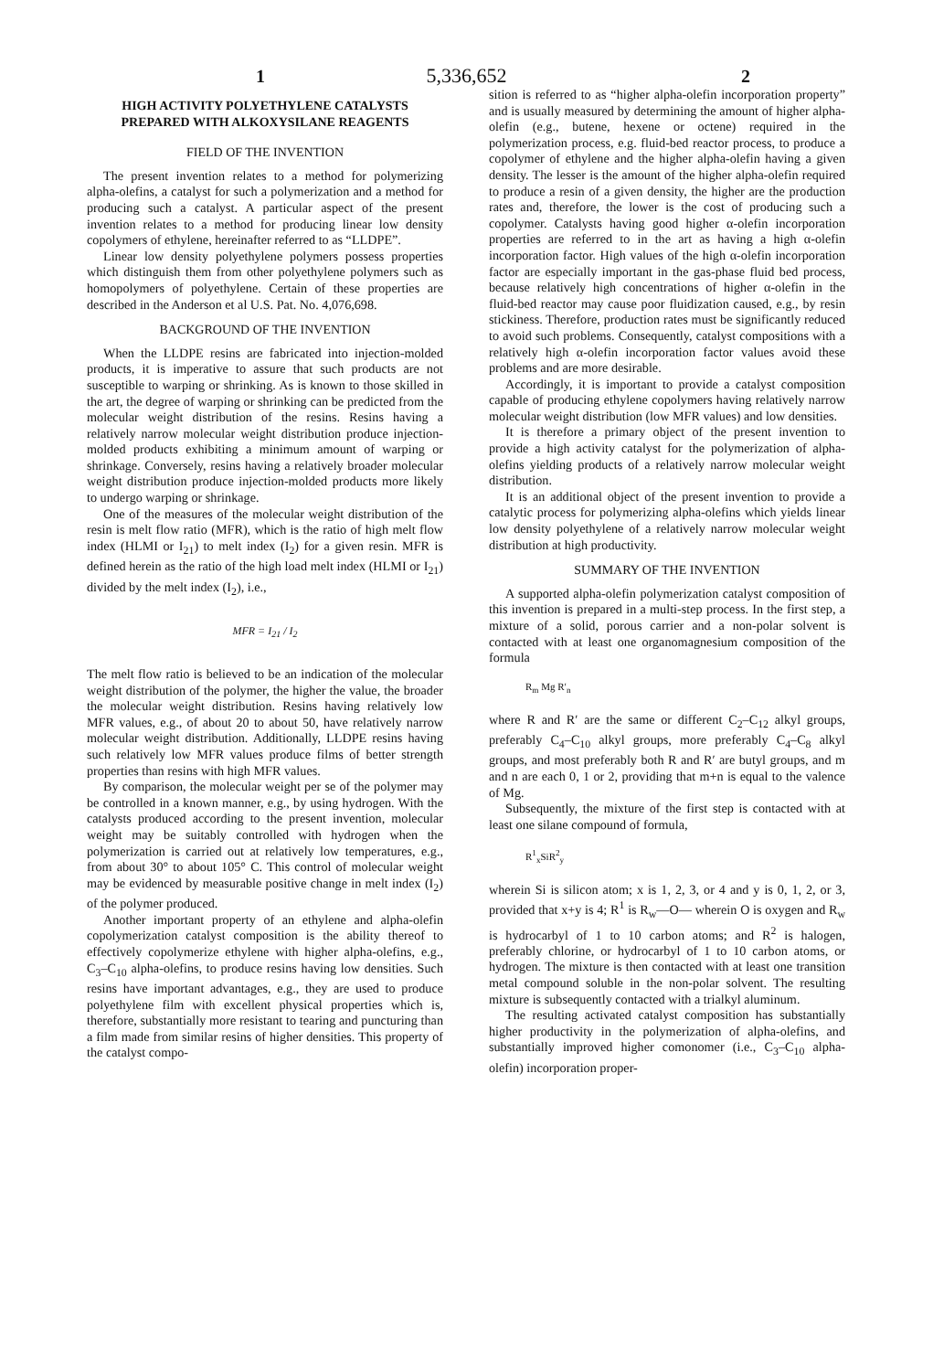5,336,652
1 2
HIGH ACTIVITY POLYETHYLENE CATALYSTS PREPARED WITH ALKOXYSILANE REAGENTS
FIELD OF THE INVENTION
The present invention relates to a method for polymerizing alpha-olefins, a catalyst for such a polymerization and a method for producing such a catalyst. A particular aspect of the present invention relates to a method for producing linear low density copolymers of ethylene, hereinafter referred to as “LLDPE”.
Linear low density polyethylene polymers possess properties which distinguish them from other polyethylene polymers such as homopolymers of polyethylene. Certain of these properties are described in the Anderson et al U.S. Pat. No. 4,076,698.
BACKGROUND OF THE INVENTION
When the LLDPE resins are fabricated into injection-molded products, it is imperative to assure that such products are not susceptible to warping or shrinking. As is known to those skilled in the art, the degree of warping or shrinking can be predicted from the molecular weight distribution of the resins. Resins having a relatively narrow molecular weight distribution produce injection-molded products exhibiting a minimum amount of warping or shrinkage. Conversely, resins having a relatively broader molecular weight distribution produce injection-molded products more likely to undergo warping or shrinkage.
One of the measures of the molecular weight distribution of the resin is melt flow ratio (MFR), which is the ratio of high melt flow index (HLMI or I<sub>21</sub>) to melt index (I<sub>2</sub>) for a given resin. MFR is defined herein as the ratio of the high load melt index (HLMI or I<sub>21</sub>) divided by the melt index (I<sub>2</sub>), i.e.,
MFR = I<sub>21</sub> / I<sub>2</sub>
The melt flow ratio is believed to be an indication of the molecular weight distribution of the polymer, the higher the value, the broader the molecular weight distribution. Resins having relatively low MFR values, e.g., of about 20 to about 50, have relatively narrow molecular weight distribution. Additionally, LLDPE resins having such relatively low MFR values produce films of better strength properties than resins with high MFR values.
By comparison, the molecular weight per se of the polymer may be controlled in a known manner, e.g., by using hydrogen. With the catalysts produced according to the present invention, molecular weight may be suitably controlled with hydrogen when the polymerization is carried out at relatively low temperatures, e.g., from about 30° to about 105° C. This control of molecular weight may be evidenced by measurable positive change in melt index (I<sub>2</sub>) of the polymer produced.
Another important property of an ethylene and alpha-olefin copolymerization catalyst composition is the ability thereof to effectively copolymerize ethylene with higher alpha-olefins, e.g., C<sub>3</sub>–C<sub>10</sub> alpha-olefins, to produce resins having low densities. Such resins have important advantages, e.g., they are used to produce polyethylene film with excellent physical properties which is, therefore, substantially more resistant to tearing and puncturing than a film made from similar resins of higher densities. This property of the catalyst compo-
sition is referred to as “higher alpha-olefin incorporation property” and is usually measured by determining the amount of higher alpha-olefin (e.g., butene, hexene or octene) required in the polymerization process, e.g. fluid-bed reactor process, to produce a copolymer of ethylene and the higher alpha-olefin having a given density. The lesser is the amount of the higher alpha-olefin required to produce a resin of a given density, the higher are the production rates and, therefore, the lower is the cost of producing such a copolymer. Catalysts having good higher α-olefin incorporation properties are referred to in the art as having a high α-olefin incorporation factor. High values of the high α-olefin incorporation factor are especially important in the gas-phase fluid bed process, because relatively high concentrations of higher α-olefin in the fluid-bed reactor may cause poor fluidization caused, e.g., by resin stickiness. Therefore, production rates must be significantly reduced to avoid such problems. Consequently, catalyst compositions with a relatively high α-olefin incorporation factor values avoid these problems and are more desirable.
Accordingly, it is important to provide a catalyst composition capable of producing ethylene copolymers having relatively narrow molecular weight distribution (low MFR values) and low densities.
It is therefore a primary object of the present invention to provide a high activity catalyst for the polymerization of alpha-olefins yielding products of a relatively narrow molecular weight distribution.
It is an additional object of the present invention to provide a catalytic process for polymerizing alpha-olefins which yields linear low density polyethylene of a relatively narrow molecular weight distribution at high productivity.
SUMMARY OF THE INVENTION
A supported alpha-olefin polymerization catalyst composition of this invention is prepared in a multi-step process. In the first step, a mixture of a solid, porous carrier and a non-polar solvent is contacted with at least one organomagnesium composition of the formula
R<sub>m</sub> Mg R′<sub>n</sub>
where R and R′ are the same or different C<sub>2</sub>–C<sub>12</sub> alkyl groups, preferably C<sub>4</sub>–C<sub>10</sub> alkyl groups, more preferably C<sub>4</sub>–C<sub>8</sub> alkyl groups, and most preferably both R and R′ are butyl groups, and m and n are each 0, 1 or 2, providing that m+n is equal to the valence of Mg.
Subsequently, the mixture of the first step is contacted with at least one silane compound of formula,
R<sup>1</sup><sub>x</sub>SiR<sup>2</sup><sub>y</sub>
wherein Si is silicon atom; x is 1, 2, 3, or 4 and y is 0, 1, 2, or 3, provided that x+y is 4; R<sup>1</sup> is R<sub>w</sub>—O— wherein O is oxygen and R<sub>w</sub> is hydrocarbyl of 1 to 10 carbon atoms; and R<sup>2</sup> is halogen, preferably chlorine, or hydrocarbyl of 1 to 10 carbon atoms, or hydrogen. The mixture is then contacted with at least one transition metal compound soluble in the non-polar solvent. The resulting mixture is subsequently contacted with a trialkyl aluminum.
The resulting activated catalyst composition has substantially higher productivity in the polymerization of alpha-olefins, and substantially improved higher comonomer (i.e., C<sub>3</sub>–C<sub>10</sub> alpha-olefin) incorporation proper-